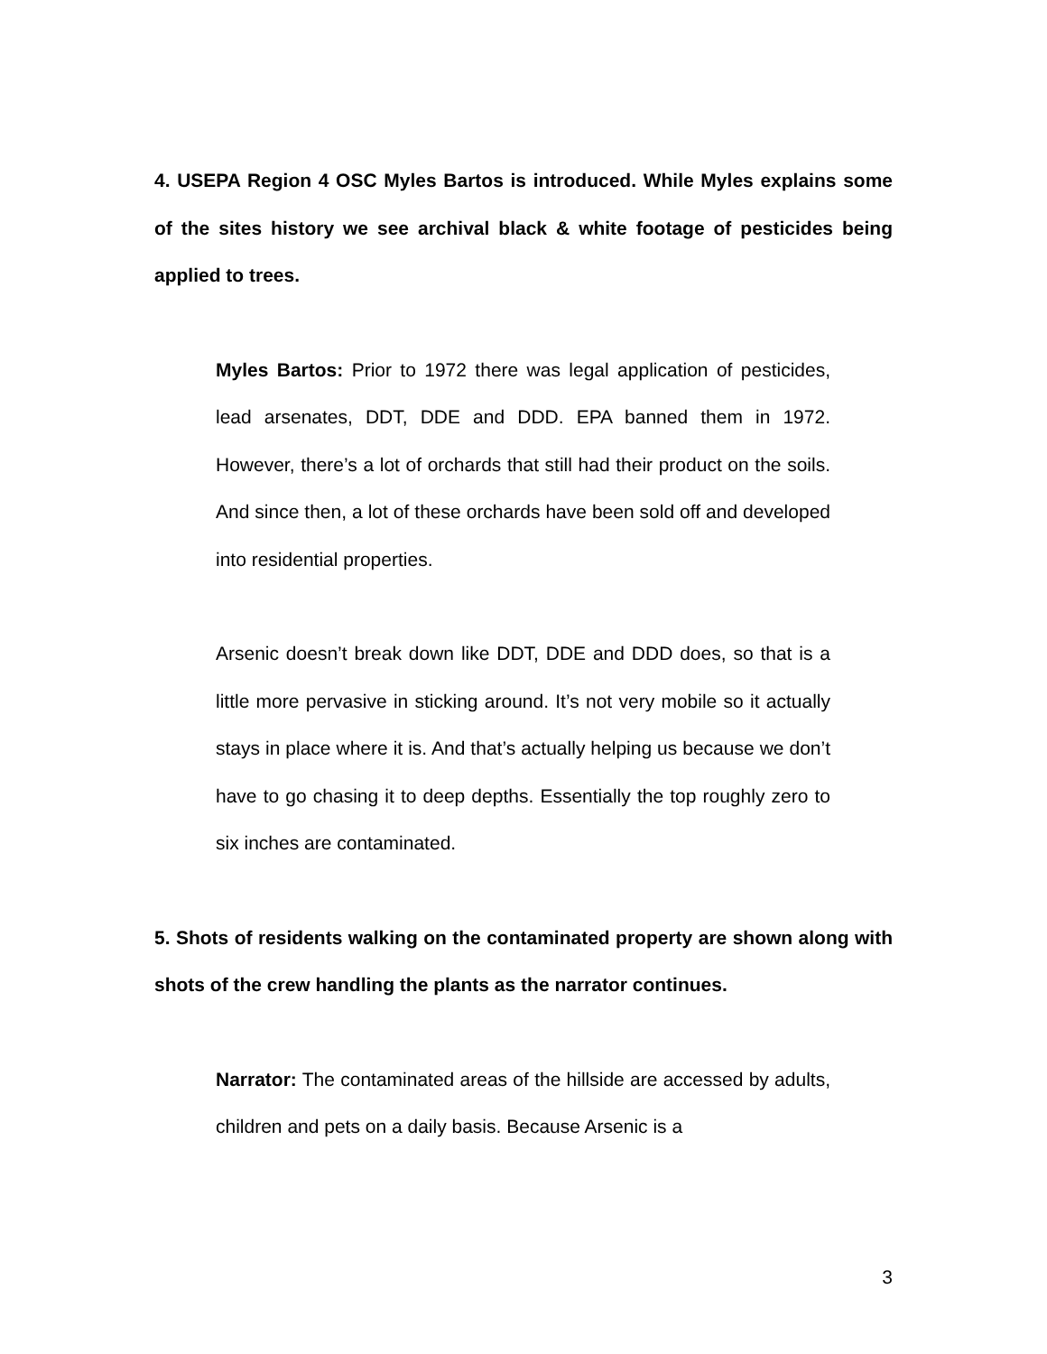4. USEPA Region 4 OSC Myles Bartos is introduced. While Myles explains some of the sites history we see archival black & white footage of pesticides being applied to trees.
Myles Bartos: Prior to 1972 there was legal application of pesticides, lead arsenates, DDT, DDE and DDD. EPA banned them in 1972. However, there’s a lot of orchards that still had their product on the soils. And since then, a lot of these orchards have been sold off and developed into residential properties.
Arsenic doesn’t break down like DDT, DDE and DDD does, so that is a little more pervasive in sticking around. It’s not very mobile so it actually stays in place where it is. And that’s actually helping us because we don’t have to go chasing it to deep depths. Essentially the top roughly zero to six inches are contaminated.
5. Shots of residents walking on the contaminated property are shown along with shots of the crew handling the plants as the narrator continues.
Narrator: The contaminated areas of the hillside are accessed by adults, children and pets on a daily basis. Because Arsenic is a
3